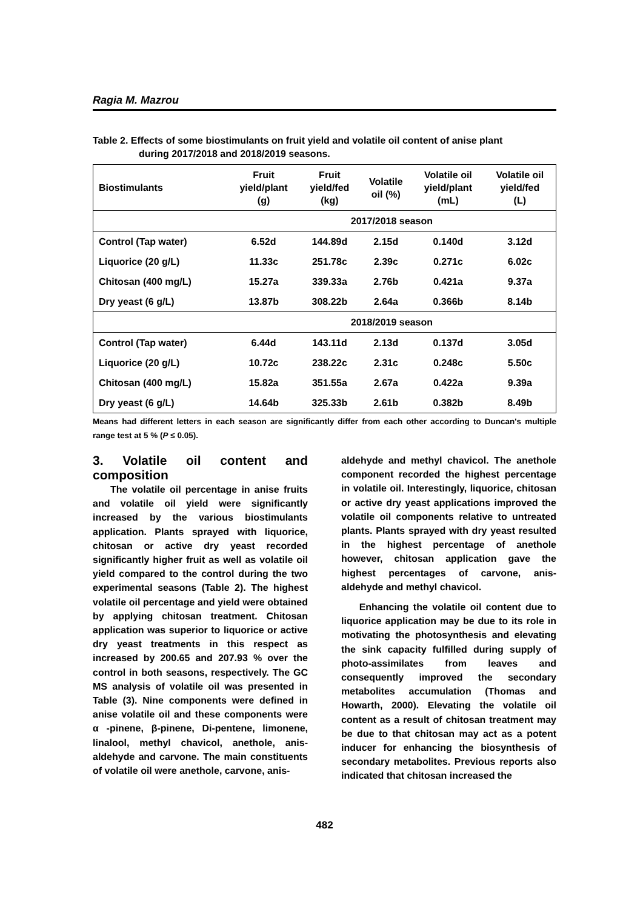Ragia M. Mazrou
Table 2. Effects of some biostimulants on fruit yield and volatile oil content of anise plant
during 2017/2018 and 2018/2019 seasons.
| Biostimulants | Fruit yield/plant (g) | Fruit yield/fed (kg) | Volatile oil (%) | Volatile oil yield/plant (mL) | Volatile oil yield/fed (L) |
| --- | --- | --- | --- | --- | --- |
| | 2017/2018 season | | | | |
| Control (Tap water) | 6.52d | 144.89d | 2.15d | 0.140d | 3.12d |
| Liquorice (20 g/L) | 11.33c | 251.78c | 2.39c | 0.271c | 6.02c |
| Chitosan (400 mg/L) | 15.27a | 339.33a | 2.76b | 0.421a | 9.37a |
| Dry yeast (6 g/L) | 13.87b | 308.22b | 2.64a | 0.366b | 8.14b |
| | 2018/2019 season | | | | |
| Control (Tap water) | 6.44d | 143.11d | 2.13d | 0.137d | 3.05d |
| Liquorice (20 g/L) | 10.72c | 238.22c | 2.31c | 0.248c | 5.50c |
| Chitosan (400 mg/L) | 15.82a | 351.55a | 2.67a | 0.422a | 9.39a |
| Dry yeast (6 g/L) | 14.64b | 325.33b | 2.61b | 0.382b | 8.49b |
Means had different letters in each season are significantly differ from each other according to Duncan's multiple range test at 5 % (P ≤ 0.05).
3. Volatile oil content and composition
The volatile oil percentage in anise fruits and volatile oil yield were significantly increased by the various biostimulants application. Plants sprayed with liquorice, chitosan or active dry yeast recorded significantly higher fruit as well as volatile oil yield compared to the control during the two experimental seasons (Table 2). The highest volatile oil percentage and yield were obtained by applying chitosan treatment. Chitosan application was superior to liquorice or active dry yeast treatments in this respect as increased by 200.65 and 207.93 % over the control in both seasons, respectively. The GC MS analysis of volatile oil was presented in Table (3). Nine components were defined in anise volatile oil and these components were α -pinene, β-pinene, Di-pentene, limonene, linalool, methyl chavicol, anethole, anis-aldehyde and carvone. The main constituents of volatile oil were anethole, carvone, anis-
aldehyde and methyl chavicol. The anethole component recorded the highest percentage in volatile oil. Interestingly, liquorice, chitosan or active dry yeast applications improved the volatile oil components relative to untreated plants. Plants sprayed with dry yeast resulted in the highest percentage of anethole however, chitosan application gave the highest percentages of carvone, anis-aldehyde and methyl chavicol.
Enhancing the volatile oil content due to liquorice application may be due to its role in motivating the photosynthesis and elevating the sink capacity fulfilled during supply of photo-assimilates from leaves and consequently improved the secondary metabolites accumulation (Thomas and Howarth, 2000). Elevating the volatile oil content as a result of chitosan treatment may be due to that chitosan may act as a potent inducer for enhancing the biosynthesis of secondary metabolites. Previous reports also indicated that chitosan increased the
482